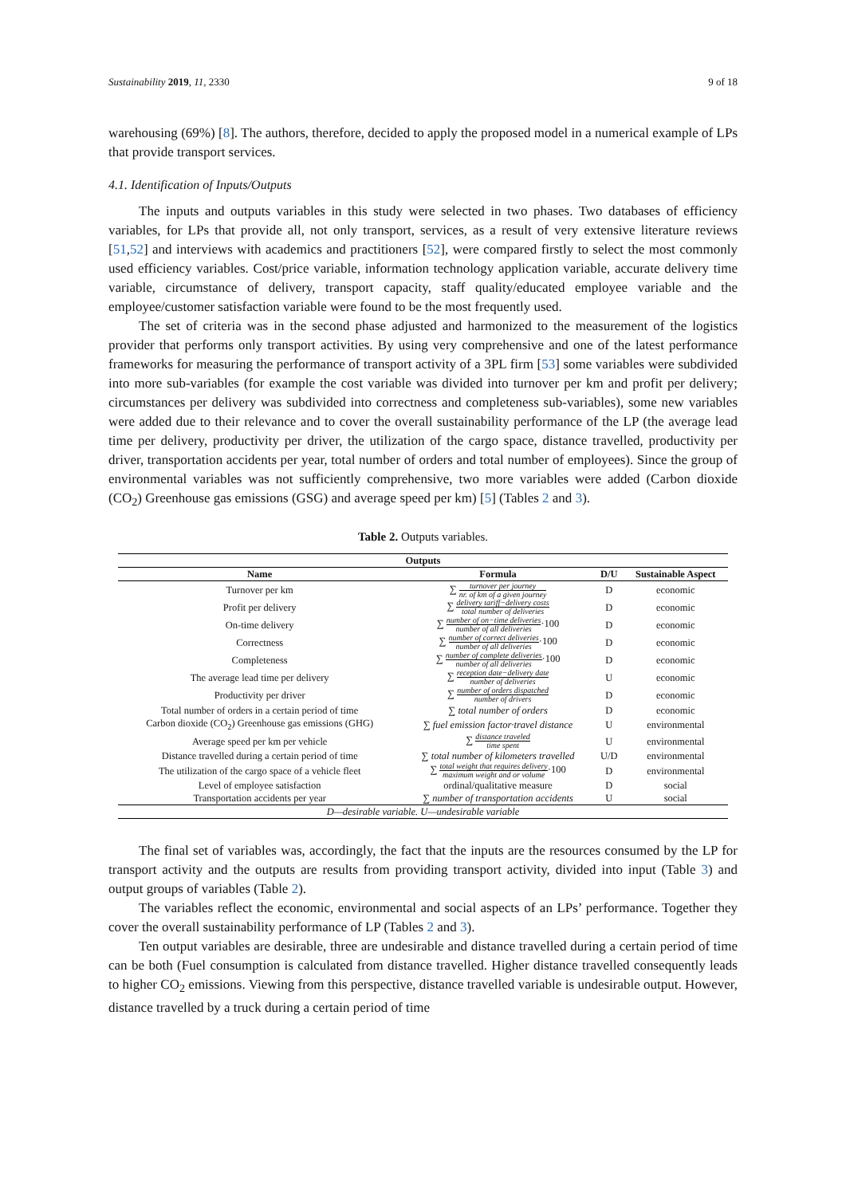Sustainability 2019, 11, 2330 9 of 18
warehousing (69%) [8]. The authors, therefore, decided to apply the proposed model in a numerical example of LPs that provide transport services.
4.1. Identification of Inputs/Outputs
The inputs and outputs variables in this study were selected in two phases. Two databases of efficiency variables, for LPs that provide all, not only transport, services, as a result of very extensive literature reviews [51,52] and interviews with academics and practitioners [52], were compared firstly to select the most commonly used efficiency variables. Cost/price variable, information technology application variable, accurate delivery time variable, circumstance of delivery, transport capacity, staff quality/educated employee variable and the employee/customer satisfaction variable were found to be the most frequently used.
The set of criteria was in the second phase adjusted and harmonized to the measurement of the logistics provider that performs only transport activities. By using very comprehensive and one of the latest performance frameworks for measuring the performance of transport activity of a 3PL firm [53] some variables were subdivided into more sub-variables (for example the cost variable was divided into turnover per km and profit per delivery; circumstances per delivery was subdivided into correctness and completeness sub-variables), some new variables were added due to their relevance and to cover the overall sustainability performance of the LP (the average lead time per delivery, productivity per driver, the utilization of the cargo space, distance travelled, productivity per driver, transportation accidents per year, total number of orders and total number of employees). Since the group of environmental variables was not sufficiently comprehensive, two more variables were added (Carbon dioxide (CO<sub>2</sub>) Greenhouse gas emissions (GSG) and average speed per km) [5] (Tables 2 and 3).
Table 2. Outputs variables.
| Outputs | | | |
| --- | --- | --- | --- |
| Name | Formula | D/U | Sustainable Aspect |
| Turnover per km | ∑ turnover per journey nr. of km of a given journey | D | economic |
| Profit per delivery | ∑ delivery tariff−delivery costs total number of deliveries | D | economic |
| On-time delivery | ∑ number of on−time deliveries number of all deliveries ·100 | D | economic |
| Correctness | ∑ number of correct deliveries number of all deliveries ·100 | D | economic |
| Completeness | ∑ number of complete deliveries number of all deliveries ·100 | D | economic |
| The average lead time per delivery | ∑ reception date−delivery date number of deliveries | U | economic |
| Productivity per driver | ∑ number of orders dispatched number of drivers | D | economic |
| Total number of orders in a certain period of time | ∑ total number of orders | D | economic |
| Carbon dioxide (CO<sub>2</sub>) Greenhouse gas emissions (GHG) | ∑ fuel emission factor·travel distance | U | environmental |
| Average speed per km per vehicle | ∑ distance traveled time spent | U | environmental |
| Distance travelled during a certain period of time | ∑ total number of kilometers travelled | U/D | environmental |
| The utilization of the cargo space of a vehicle fleet | ∑ total weight that requires delivery maximum weight and or volume ·100 | D | environmental |
| Level of employee satisfaction | ordinal/qualitative measure | D | social |
| Transportation accidents per year | ∑ number of transportation accidents | U | social |
| D—desirable variable. U—undesirable variable | | | |
The final set of variables was, accordingly, the fact that the inputs are the resources consumed by the LP for transport activity and the outputs are results from providing transport activity, divided into input (Table 3) and output groups of variables (Table 2).
The variables reflect the economic, environmental and social aspects of an LPs’ performance. Together they cover the overall sustainability performance of LP (Tables 2 and 3).
Ten output variables are desirable, three are undesirable and distance travelled during a certain period of time can be both (Fuel consumption is calculated from distance travelled. Higher distance travelled consequently leads to higher CO<sub>2</sub> emissions. Viewing from this perspective, distance travelled variable is undesirable output. However, distance travelled by a truck during a certain period of time